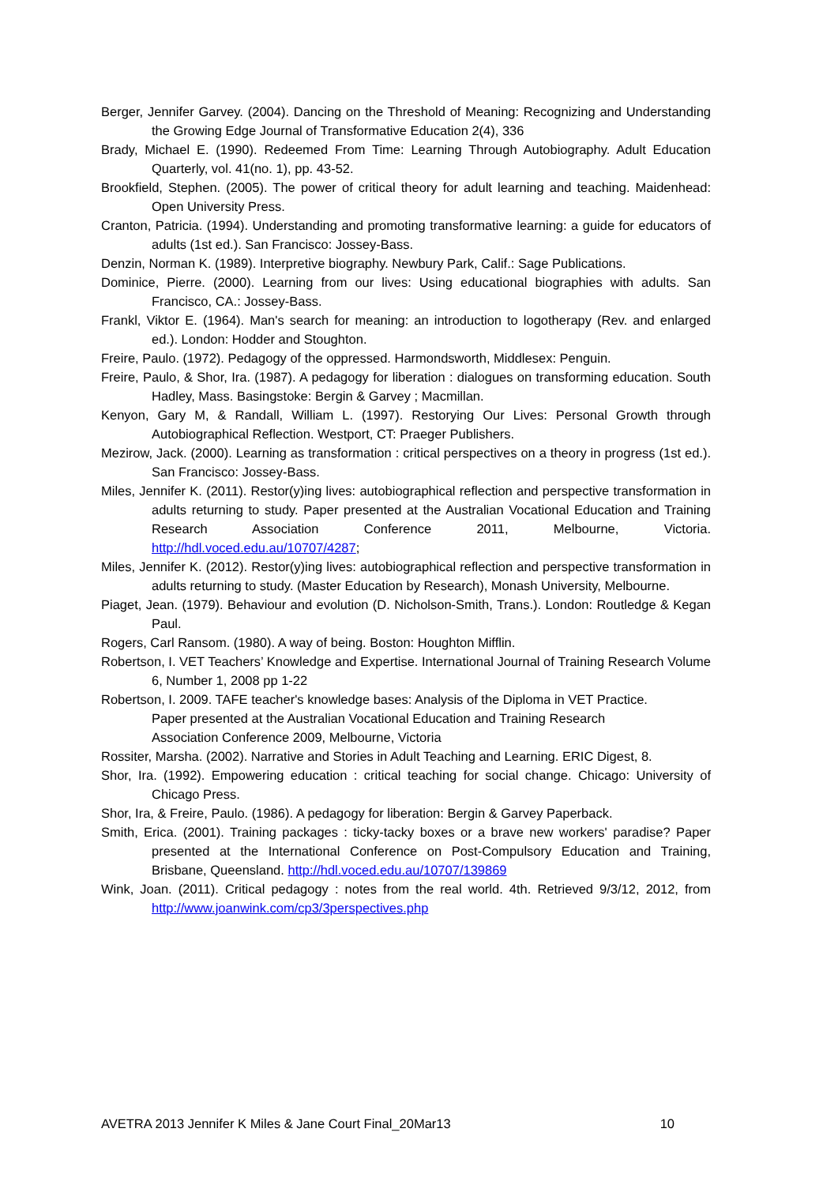Berger, Jennifer Garvey. (2004). Dancing on the Threshold of Meaning: Recognizing and Understanding the Growing Edge Journal of Transformative Education 2(4), 336
Brady, Michael E. (1990). Redeemed From Time: Learning Through Autobiography. Adult Education Quarterly, vol. 41(no. 1), pp. 43-52.
Brookfield, Stephen. (2005). The power of critical theory for adult learning and teaching. Maidenhead: Open University Press.
Cranton, Patricia. (1994). Understanding and promoting transformative learning: a guide for educators of adults (1st ed.). San Francisco: Jossey-Bass.
Denzin, Norman K. (1989). Interpretive biography. Newbury Park, Calif.: Sage Publications.
Dominice, Pierre. (2000). Learning from our lives: Using educational biographies with adults. San Francisco, CA.: Jossey-Bass.
Frankl, Viktor E. (1964). Man's search for meaning: an introduction to logotherapy (Rev. and enlarged ed.). London: Hodder and Stoughton.
Freire, Paulo. (1972). Pedagogy of the oppressed. Harmondsworth, Middlesex: Penguin.
Freire, Paulo, & Shor, Ira. (1987). A pedagogy for liberation : dialogues on transforming education. South Hadley, Mass. Basingstoke: Bergin & Garvey ; Macmillan.
Kenyon, Gary M, & Randall, William L. (1997). Restorying Our Lives: Personal Growth through Autobiographical Reflection. Westport, CT: Praeger Publishers.
Mezirow, Jack. (2000). Learning as transformation : critical perspectives on a theory in progress (1st ed.). San Francisco: Jossey-Bass.
Miles, Jennifer K. (2011). Restor(y)ing lives: autobiographical reflection and perspective transformation in adults returning to study. Paper presented at the Australian Vocational Education and Training Research Association Conference 2011, Melbourne, Victoria. http://hdl.voced.edu.au/10707/4287;
Miles, Jennifer K. (2012). Restor(y)ing lives: autobiographical reflection and perspective transformation in adults returning to study. (Master Education by Research), Monash University, Melbourne.
Piaget, Jean. (1979). Behaviour and evolution (D. Nicholson-Smith, Trans.). London: Routledge & Kegan Paul.
Rogers, Carl Ransom. (1980). A way of being. Boston: Houghton Mifflin.
Robertson, I. VET Teachers’ Knowledge and Expertise. International Journal of Training Research Volume 6, Number 1, 2008 pp 1-22
Robertson, I. 2009. TAFE teacher's knowledge bases: Analysis of the Diploma in VET Practice.
Paper presented at the Australian Vocational Education and Training Research
Association Conference 2009, Melbourne, Victoria
Rossiter, Marsha. (2002). Narrative and Stories in Adult Teaching and Learning. ERIC Digest, 8.
Shor, Ira. (1992). Empowering education : critical teaching for social change. Chicago: University of Chicago Press.
Shor, Ira, & Freire, Paulo. (1986). A pedagogy for liberation: Bergin & Garvey Paperback.
Smith, Erica. (2001). Training packages : ticky-tacky boxes or a brave new workers' paradise? Paper presented at the International Conference on Post-Compulsory Education and Training, Brisbane, Queensland. http://hdl.voced.edu.au/10707/139869
Wink, Joan. (2011). Critical pedagogy : notes from the real world. 4th. Retrieved 9/3/12, 2012, from http://www.joanwink.com/cp3/3perspectives.php
AVETRA 2013 Jennifer K Miles & Jane Court Final_20Mar13 10